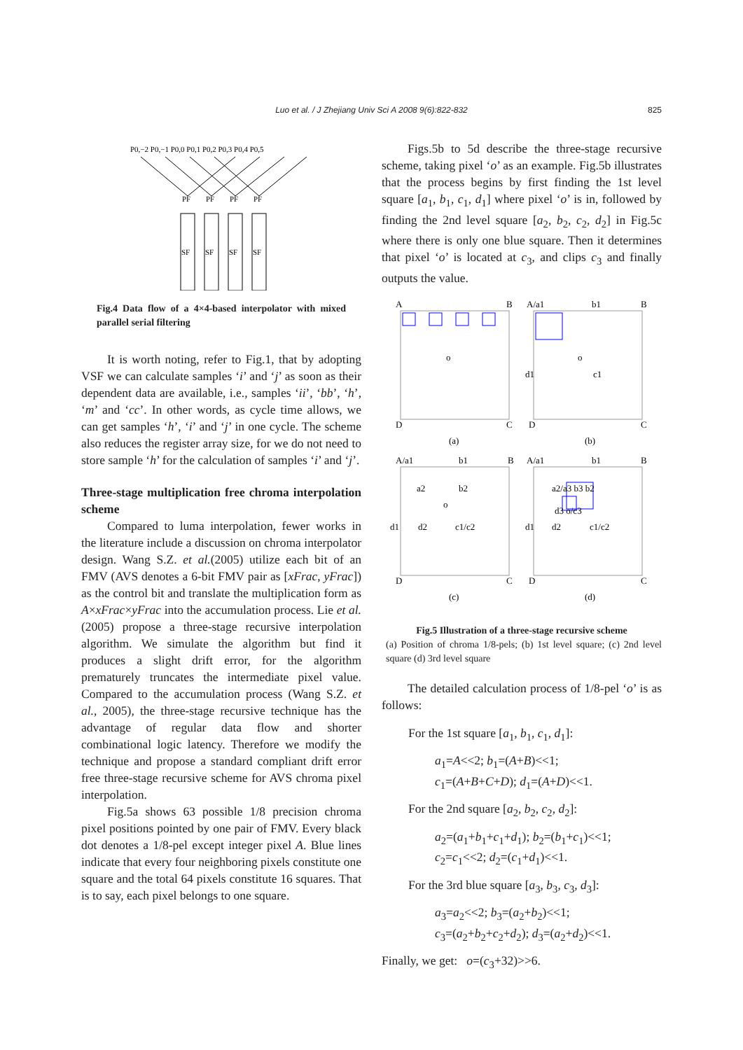Luo et al. / J Zhejiang Univ Sci A 2008 9(6):822-832 825
P0,−2 P0,−1 P0,0 P0,1 P0,2 P0,3 P0,4 P0,5
PF
PF
PF
PF
SF
SF
SF
SF
Fig.4 Data flow of a 4×4-based interpolator with mixed parallel serial filtering
It is worth noting, refer to Fig.1, that by adopting VSF we can calculate samples ‘i’ and ‘j’ as soon as their dependent data are available, i.e., samples ‘ii’, ‘bb’, ‘h’, ‘m’ and ‘cc’. In other words, as cycle time allows, we can get samples ‘h’, ‘i’ and ‘j’ in one cycle. The scheme also reduces the register array size, for we do not need to store sample ‘h’ for the calculation of samples ‘i’ and ‘j’.
Three-stage multiplication free chroma interpolation scheme
Compared to luma interpolation, fewer works in the literature include a discussion on chroma interpolator design. Wang S.Z. et al.(2005) utilize each bit of an FMV (AVS denotes a 6-bit FMV pair as [xFrac, yFrac]) as the control bit and translate the multiplication form as A×xFrac×yFrac into the accumulation process. Lie et al.(2005) propose a three-stage recursive interpolation algorithm. We simulate the algorithm but find it produces a slight drift error, for the algorithm prematurely truncates the intermediate pixel value. Compared to the accumulation process (Wang S.Z. et al., 2005), the three-stage recursive technique has the advantage of regular data flow and shorter combinational logic latency. Therefore we modify the technique and propose a standard compliant drift error free three-stage recursive scheme for AVS chroma pixel interpolation.
Fig.5a shows 63 possible 1/8 precision chroma pixel positions pointed by one pair of FMV. Every black dot denotes a 1/8-pel except integer pixel A. Blue lines indicate that every four neighboring pixels constitute one square and the total 64 pixels constitute 16 squares. That is to say, each pixel belongs to one square.
Figs.5b to 5d describe the three-stage recursive scheme, taking pixel ‘o’ as an example. Fig.5b illustrates that the process begins by first finding the 1st level square [a<sub>1</sub>, b<sub>1</sub>, c<sub>1</sub>, d<sub>1</sub>] where pixel ‘o’ is in, followed by finding the 2nd level square [a<sub>2</sub>, b<sub>2</sub>, c<sub>2</sub>, d<sub>2</sub>] in Fig.5c where there is only one blue square. Then it determines that pixel ‘o’ is located at c<sub>3</sub>, and clips c<sub>3</sub> and finally outputs the value.
A
B
D
C
o
A/a1
b1
B
d1
c1
D
C
o
(a)
(b)
A/a1
b1
B
a2
b2
o
d1
d2
c1/c2
D
C
A/a1
b1
B
a2/a3 b3 b2
d3 o/c3
d1
d2
c1/c2
D
C
(c)
(d)
Fig.5 Illustration of a three-stage recursive scheme
(a) Position of chroma 1/8-pels; (b) 1st level square; (c) 2nd level square (d) 3rd level square
The detailed calculation process of 1/8-pel ‘o’ is as follows:
For the 1st square [a<sub>1</sub>, b<sub>1</sub>, c<sub>1</sub>, d<sub>1</sub>]:
a<sub>1</sub>=A<<2; b<sub>1</sub>=(A+B)<<1;
c<sub>1</sub>=(A+B+C+D); d<sub>1</sub>=(A+D)<<1.
For the 2nd square [a<sub>2</sub>, b<sub>2</sub>, c<sub>2</sub>, d<sub>2</sub>]:
a<sub>2</sub>=(a<sub>1</sub>+b<sub>1</sub>+c<sub>1</sub>+d<sub>1</sub>); b<sub>2</sub>=(b<sub>1</sub>+c<sub>1</sub>)<<1;
c<sub>2</sub>=c<sub>1</sub><<2; d<sub>2</sub>=(c<sub>1</sub>+d<sub>1</sub>)<<1.
For the 3rd blue square [a<sub>3</sub>, b<sub>3</sub>, c<sub>3</sub>, d<sub>3</sub>]:
a<sub>3</sub>=a<sub>2</sub><<2; b<sub>3</sub>=(a<sub>2</sub>+b<sub>2</sub>)<<1;
c<sub>3</sub>=(a<sub>2</sub>+b<sub>2</sub>+c<sub>2</sub>+d<sub>2</sub>); d<sub>3</sub>=(a<sub>2</sub>+d<sub>2</sub>)<<1.
Finally, we get: o=(c<sub>3</sub>+32)>>6.